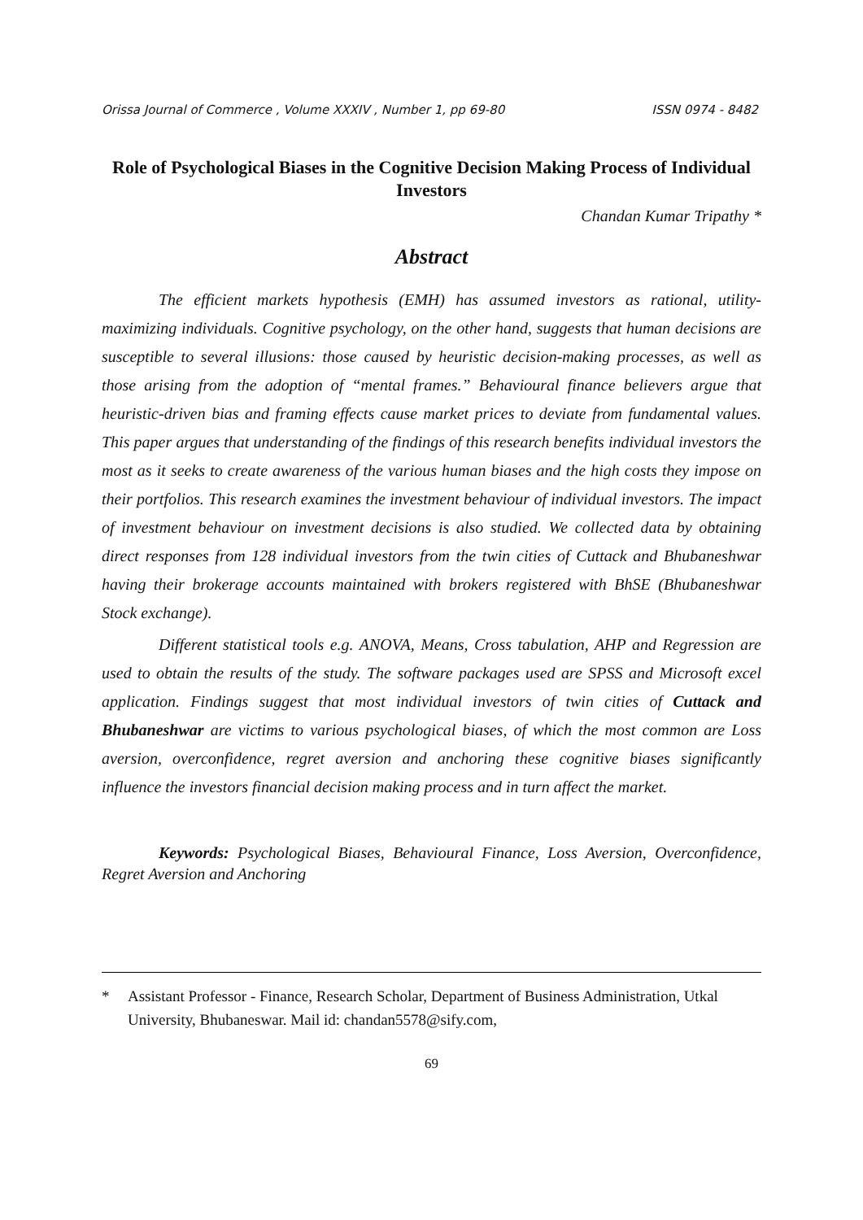Orissa Journal of Commerce , Volume XXXIV , Number 1, pp 69-80 ISSN 0974 - 8482
Role of Psychological Biases in the Cognitive Decision Making Process of Individual Investors
Chandan Kumar Tripathy *
Abstract
The efficient markets hypothesis (EMH) has assumed investors as rational, utility-maximizing individuals. Cognitive psychology, on the other hand, suggests that human decisions are susceptible to several illusions: those caused by heuristic decision-making processes, as well as those arising from the adoption of “mental frames.” Behavioural finance believers argue that heuristic-driven bias and framing effects cause market prices to deviate from fundamental values. This paper argues that understanding of the findings of this research benefits individual investors the most as it seeks to create awareness of the various human biases and the high costs they impose on their portfolios. This research examines the investment behaviour of individual investors. The impact of investment behaviour on investment decisions is also studied. We collected data by obtaining direct responses from 128 individual investors from the twin cities of Cuttack and Bhubaneshwar having their brokerage accounts maintained with brokers registered with BhSE (Bhubaneshwar Stock exchange).
Different statistical tools e.g. ANOVA, Means, Cross tabulation, AHP and Regression are used to obtain the results of the study. The software packages used are SPSS and Microsoft excel application. Findings suggest that most individual investors of twin cities of Cuttack and Bhubaneshwar are victims to various psychological biases, of which the most common are Loss aversion, overconfidence, regret aversion and anchoring these cognitive biases significantly influence the investors financial decision making process and in turn affect the market.
Keywords: Psychological Biases, Behavioural Finance, Loss Aversion, Overconfidence, Regret Aversion and Anchoring
* Assistant Professor - Finance, Research Scholar, Department of Business Administration, Utkal University, Bhubaneswar. Mail id: chandan5578@sify.com,
69